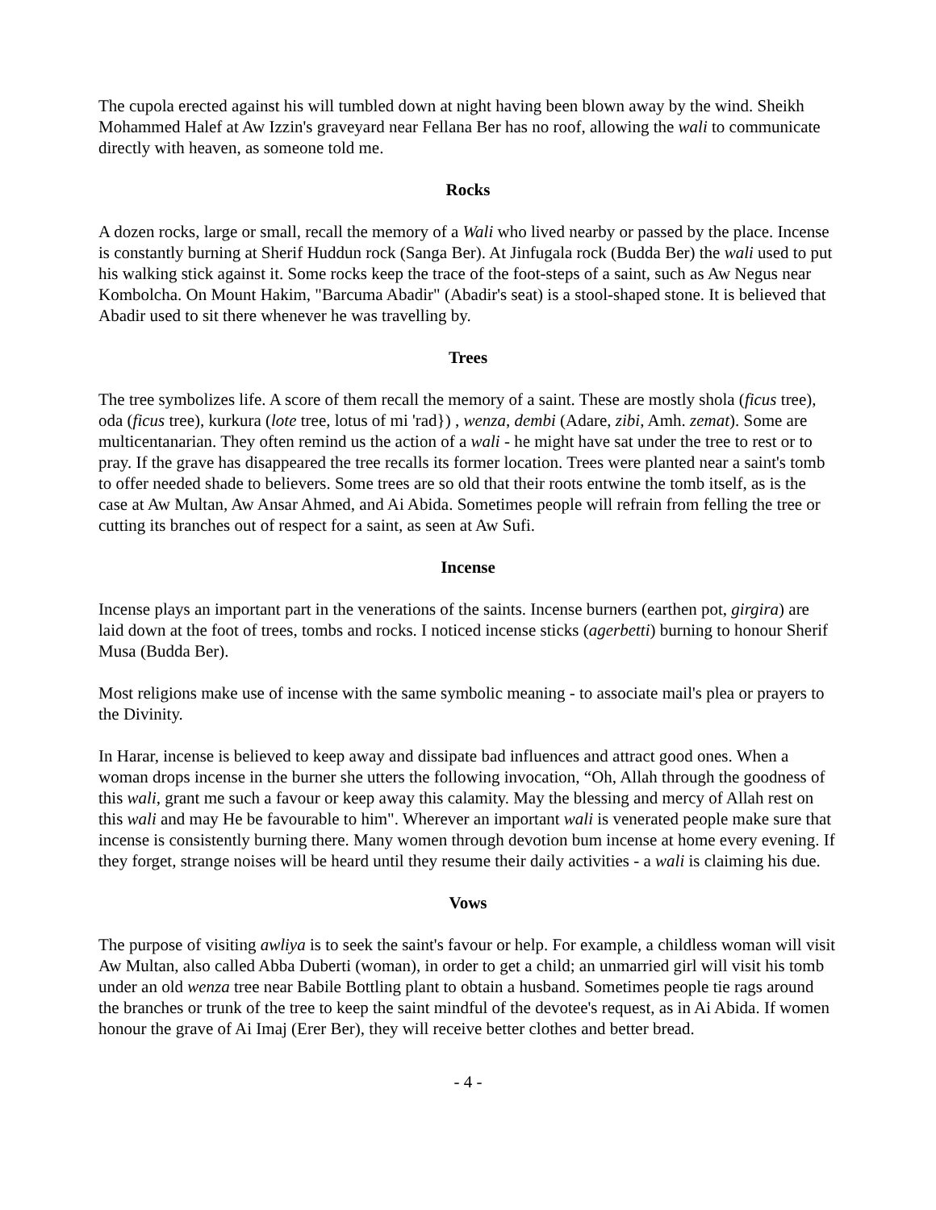The cupola erected against his will tumbled down at night having been blown away by the wind. Sheikh Mohammed Halef at Aw Izzin's graveyard near Fellana Ber has no roof, allowing the wali to communicate directly with heaven, as someone told me.
Rocks
A dozen rocks, large or small, recall the memory of a Wali who lived nearby or passed by the place. Incense is constantly burning at Sherif Huddun rock (Sanga Ber). At Jinfugala rock (Budda Ber) the wali used to put his walking stick against it. Some rocks keep the trace of the foot-steps of a saint, such as Aw Negus near Kombolcha. On Mount Hakim, "Barcuma Abadir" (Abadir's seat) is a stool-shaped stone. It is believed that Abadir used to sit there whenever he was travelling by.
Trees
The tree symbolizes life. A score of them recall the memory of a saint. These are mostly shola (ficus tree), oda (ficus tree), kurkura (lote tree, lotus of mi 'rad}) , wenza, dembi (Adare, zibi, Amh. zemat). Some are multicentanarian. They often remind us the action of a wali - he might have sat under the tree to rest or to pray. If the grave has disappeared the tree recalls its former location. Trees were planted near a saint's tomb to offer needed shade to believers. Some trees are so old that their roots entwine the tomb itself, as is the case at Aw Multan, Aw Ansar Ahmed, and Ai Abida. Sometimes people will refrain from felling the tree or cutting its branches out of respect for a saint, as seen at Aw Sufi.
Incense
Incense plays an important part in the venerations of the saints. Incense burners (earthen pot, girgira) are laid down at the foot of trees, tombs and rocks. I noticed incense sticks (agerbetti) burning to honour Sherif Musa (Budda Ber).
Most religions make use of incense with the same symbolic meaning - to associate mail's plea or prayers to the Divinity.
In Harar, incense is believed to keep away and dissipate bad influences and attract good ones. When a woman drops incense in the burner she utters the following invocation, “Oh, Allah through the goodness of this wali, grant me such a favour or keep away this calamity. May the blessing and mercy of Allah rest on this wali and may He be favourable to him". Wherever an important wali is venerated people make sure that incense is consistently burning there. Many women through devotion bum incense at home every evening. If they forget, strange noises will be heard until they resume their daily activities - a wali is claiming his due.
Vows
The purpose of visiting awliya is to seek the saint's favour or help. For example, a childless woman will visit Aw Multan, also called Abba Duberti (woman), in order to get a child; an unmarried girl will visit his tomb under an old wenza tree near Babile Bottling plant to obtain a husband. Sometimes people tie rags around the branches or trunk of the tree to keep the saint mindful of the devotee's request, as in Ai Abida. If women honour the grave of Ai Imaj (Erer Ber), they will receive better clothes and better bread.
- 4 -